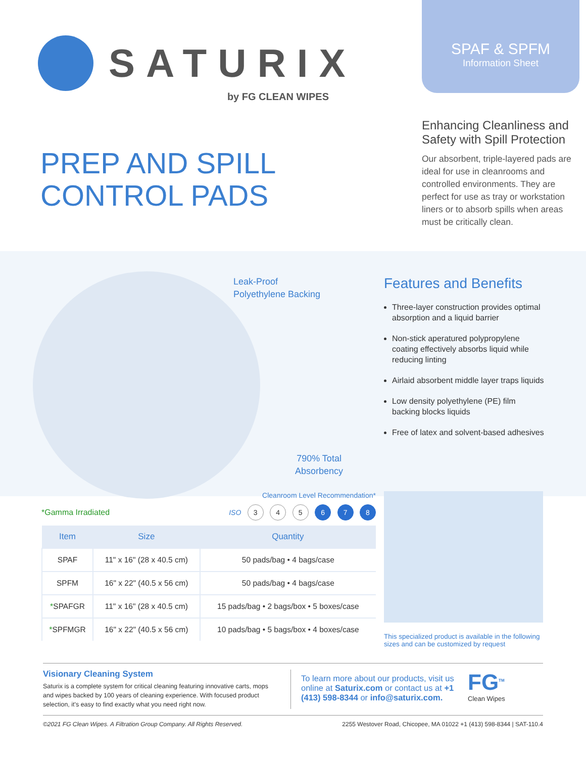SATURIX
by FG CLEAN WIPES
PREP AND SPILL
CONTROL PADS
SPAF & SPFM
Information Sheet
Enhancing Cleanliness and Safety with Spill Protection
Our absorbent, triple-layered pads are ideal for use in cleanrooms and controlled environments. They are perfect for use as tray or workstation liners or to absorb spills when areas must be critically clean.
Leak-Proof
Polyethylene Backing
790% Total
Absorbency
Features and Benefits
Three-layer construction provides optimal absorption and a liquid barrier
Non-stick aperatured polypropylene coating effectively absorbs liquid while reducing linting
Airlaid absorbent middle layer traps liquids
Low density polyethylene (PE) film backing blocks liquids
Free of latex and solvent-based adhesives
Cleanroom Level Recommendation*
*Gamma Irradiated ISO 3 4 5 6 7 8
| Item | Size | Quantity |
| --- | --- | --- |
| SPAF | 11" x 16" (28 x 40.5 cm) | 50 pads/bag • 4 bags/case |
| SPFM | 16" x 22" (40.5 x 56 cm) | 50 pads/bag • 4 bags/case |
| * SPAFGR | 11" x 16" (28 x 40.5 cm) | 15 pads/bag • 2 bags/box • 5 boxes/case |
| * SPFMGR | 16" x 22" (40.5 x 56 cm) | 10 pads/bag • 5 bags/box • 4 boxes/case |
This specialized product is available in the following sizes and can be customized by request
Visionary Cleaning System
Saturix is a complete system for critical cleaning featuring innovative carts, mops and wipes backed by 100 years of cleaning experience. With focused product selection, it's easy to find exactly what you need right now.
To learn more about our products, visit us online at Saturix.com or contact us at +1 (413) 598-8344 or info@saturix.com.
FG<sup>TM</sup>
Clean Wipes
©2021 FG Clean Wipes. A Filtration Group Company. All Rights Reserved. 2255 Westover Road, Chicopee, MA 01022 +1 (413) 598-8344 | SAT-110.4